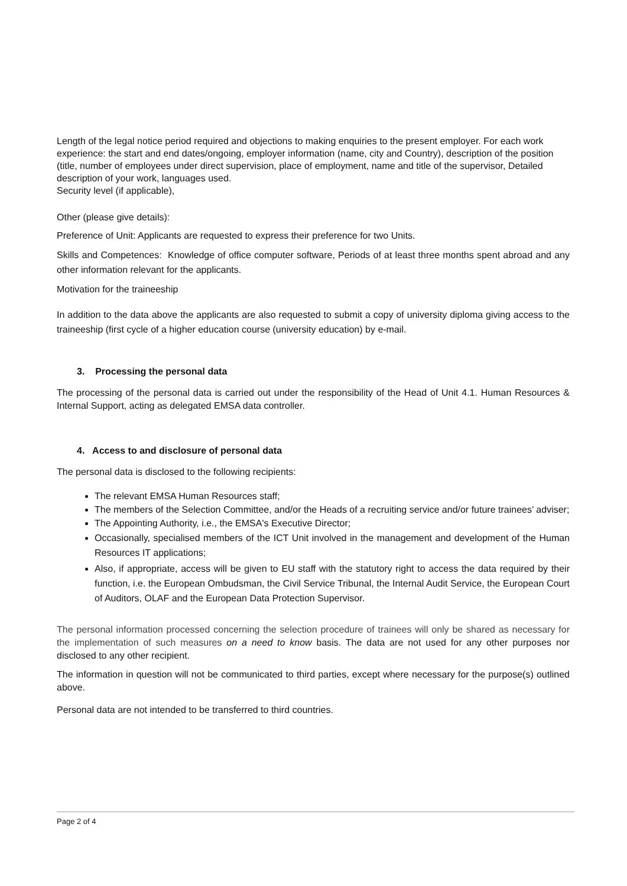Length of the legal notice period required and objections to making enquiries to the present employer. For each work experience: the start and end dates/ongoing, employer information (name, city and Country), description of the position (title, number of employees under direct supervision, place of employment, name and title of the supervisor, Detailed description of your work, languages used.
Security level (if applicable),
Other (please give details):
Preference of Unit: Applicants are requested to express their preference for two Units.
Skills and Competences: Knowledge of office computer software, Periods of at least three months spent abroad and any other information relevant for the applicants.
Motivation for the traineeship
In addition to the data above the applicants are also requested to submit a copy of university diploma giving access to the traineeship (first cycle of a higher education course (university education) by e-mail.
3. Processing the personal data
The processing of the personal data is carried out under the responsibility of the Head of Unit 4.1. Human Resources & Internal Support, acting as delegated EMSA data controller.
4. Access to and disclosure of personal data
The personal data is disclosed to the following recipients:
The relevant EMSA Human Resources staff;
The members of the Selection Committee, and/or the Heads of a recruiting service and/or future trainees’ adviser;
The Appointing Authority, i.e., the EMSA's Executive Director;
Occasionally, specialised members of the ICT Unit involved in the management and development of the Human Resources IT applications;
Also, if appropriate, access will be given to EU staff with the statutory right to access the data required by their function, i.e. the European Ombudsman, the Civil Service Tribunal, the Internal Audit Service, the European Court of Auditors, OLAF and the European Data Protection Supervisor.
The personal information processed concerning the selection procedure of trainees will only be shared as necessary for the implementation of such measures on a need to know basis. The data are not used for any other purposes nor disclosed to any other recipient.
The information in question will not be communicated to third parties, except where necessary for the purpose(s) outlined above.
Personal data are not intended to be transferred to third countries.
Page 2 of 4